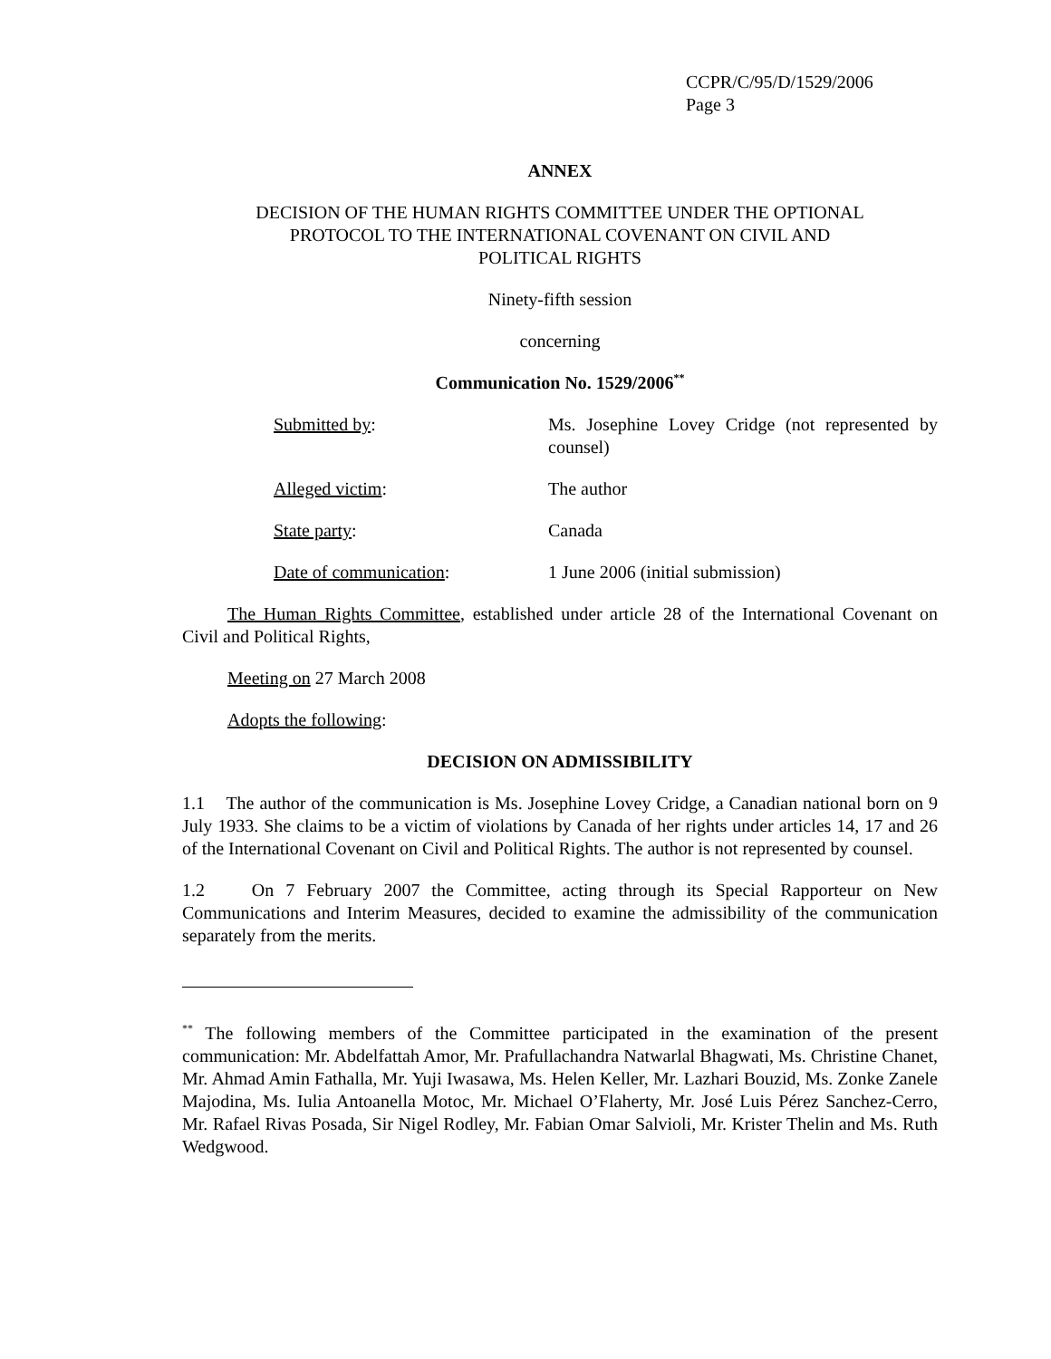CCPR/C/95/D/1529/2006
Page 3
ANNEX
DECISION OF THE HUMAN RIGHTS COMMITTEE UNDER THE OPTIONAL
PROTOCOL TO THE INTERNATIONAL COVENANT ON CIVIL AND
POLITICAL RIGHTS
Ninety-fifth session
concerning
Communication No. 1529/2006<sup>**</sup>
| Submitted by : | Ms. Josephine Lovey Cridge (not represented by counsel) |
| Alleged victim : | The author |
| State party : | Canada |
| Date of communication : | 1 June 2006 (initial submission) |
The Human Rights Committee, established under article 28 of the International Covenant on Civil and Political Rights,
Meeting on 27 March 2008
Adopts the following:
DECISION ON ADMISSIBILITY
1.1 The author of the communication is Ms. Josephine Lovey Cridge, a Canadian national born on 9 July 1933. She claims to be a victim of violations by Canada of her rights under articles 14, 17 and 26 of the International Covenant on Civil and Political Rights. The author is not represented by counsel.
1.2 On 7 February 2007 the Committee, acting through its Special Rapporteur on New Communications and Interim Measures, decided to examine the admissibility of the communication separately from the merits.
<sup>**</sup> The following members of the Committee participated in the examination of the present communication: Mr. Abdelfattah Amor, Mr. Prafullachandra Natwarlal Bhagwati, Ms. Christine Chanet, Mr. Ahmad Amin Fathalla, Mr. Yuji Iwasawa, Ms. Helen Keller, Mr. Lazhari Bouzid, Ms. Zonke Zanele Majodina, Ms. Iulia Antoanella Motoc, Mr. Michael O’Flaherty, Mr. José Luis Pérez Sanchez-Cerro, Mr. Rafael Rivas Posada, Sir Nigel Rodley, Mr. Fabian Omar Salvioli, Mr. Krister Thelin and Ms. Ruth Wedgwood.